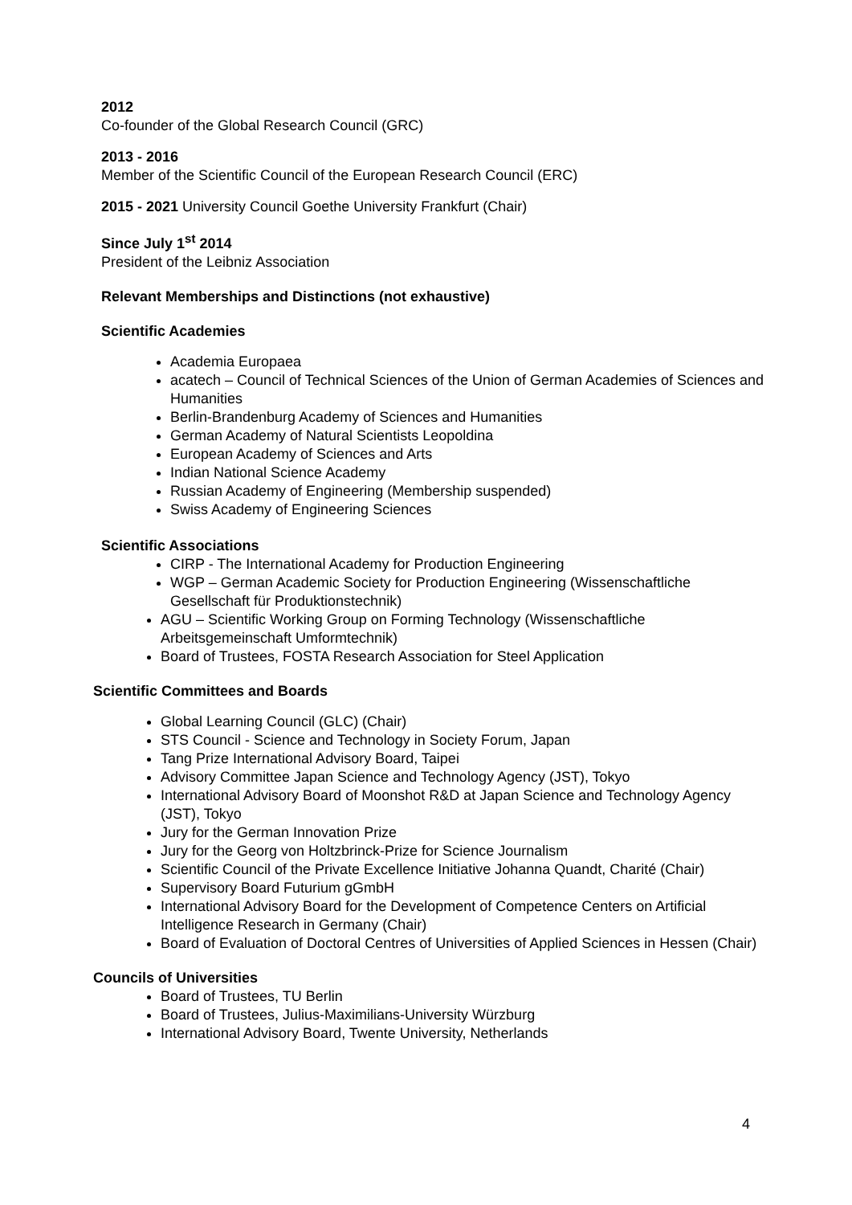2012
Co-founder of the Global Research Council (GRC)
2013 - 2016
Member of the Scientific Council of the European Research Council (ERC)
2015 - 2021 University Council Goethe University Frankfurt (Chair)
Since July 1<sup>st</sup> 2014
President of the Leibniz Association
Relevant Memberships and Distinctions (not exhaustive)
Scientific Academies
Academia Europaea
acatech – Council of Technical Sciences of the Union of German Academies of Sciences and Humanities
Berlin-Brandenburg Academy of Sciences and Humanities
German Academy of Natural Scientists Leopoldina
European Academy of Sciences and Arts
Indian National Science Academy
Russian Academy of Engineering (Membership suspended)
Swiss Academy of Engineering Sciences
Scientific Associations
CIRP - The International Academy for Production Engineering
WGP – German Academic Society for Production Engineering (Wissenschaftliche Gesellschaft für Produktionstechnik)
AGU – Scientific Working Group on Forming Technology (Wissenschaftliche Arbeitsgemeinschaft Umformtechnik)
Board of Trustees, FOSTA Research Association for Steel Application
Scientific Committees and Boards
Global Learning Council (GLC) (Chair)
STS Council - Science and Technology in Society Forum, Japan
Tang Prize International Advisory Board, Taipei
Advisory Committee Japan Science and Technology Agency (JST), Tokyo
International Advisory Board of Moonshot R&D at Japan Science and Technology Agency (JST), Tokyo
Jury for the German Innovation Prize
Jury for the Georg von Holtzbrinck-Prize for Science Journalism
Scientific Council of the Private Excellence Initiative Johanna Quandt, Charité (Chair)
Supervisory Board Futurium gGmbH
International Advisory Board for the Development of Competence Centers on Artificial Intelligence Research in Germany (Chair)
Board of Evaluation of Doctoral Centres of Universities of Applied Sciences in Hessen (Chair)
Councils of Universities
Board of Trustees, TU Berlin
Board of Trustees, Julius-Maximilians-University Würzburg
International Advisory Board, Twente University, Netherlands
4